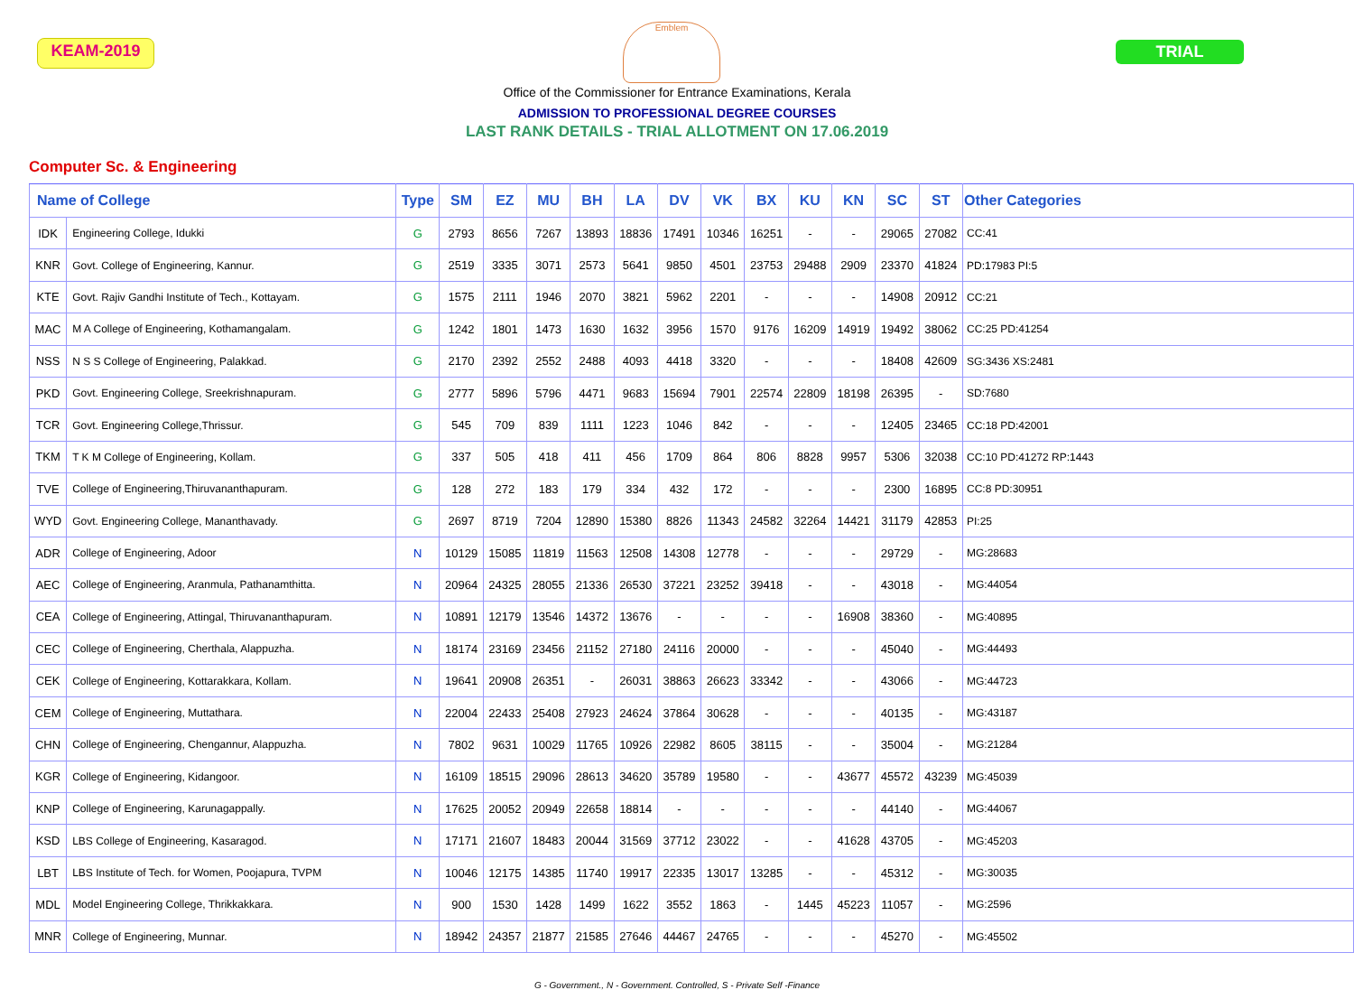KEAM-2019
Emblem
TRIAL
Office of the Commissioner for Entrance Examinations, Kerala
ADMISSION TO PROFESSIONAL DEGREE COURSES
LAST RANK DETAILS - TRIAL ALLOTMENT ON 17.06.2019
Computer Sc. & Engineering
| Name of College | | Type | SM | EZ | MU | BH | LA | DV | VK | BX | KU | KN | SC | ST | Other Categories |
| --- | --- | --- | --- | --- | --- | --- | --- | --- | --- | --- | --- | --- | --- | --- | --- |
| IDK | Engineering College, Idukki | G | 2793 | 8656 | 7267 | 13893 | 18836 | 17491 | 10346 | 16251 | - | - | 29065 | 27082 | CC:41 |
| KNR | Govt. College of Engineering, Kannur. | G | 2519 | 3335 | 3071 | 2573 | 5641 | 9850 | 4501 | 23753 | 29488 | 2909 | 23370 | 41824 | PD:17983 PI:5 |
| KTE | Govt. Rajiv Gandhi Institute of Tech., Kottayam. | G | 1575 | 2111 | 1946 | 2070 | 3821 | 5962 | 2201 | - | - | - | 14908 | 20912 | CC:21 |
| MAC | M A College of Engineering, Kothamangalam. | G | 1242 | 1801 | 1473 | 1630 | 1632 | 3956 | 1570 | 9176 | 16209 | 14919 | 19492 | 38062 | CC:25 PD:41254 |
| NSS | N S S College of Engineering, Palakkad. | G | 2170 | 2392 | 2552 | 2488 | 4093 | 4418 | 3320 | - | - | - | 18408 | 42609 | SG:3436 XS:2481 |
| PKD | Govt. Engineering College, Sreekrishnapuram. | G | 2777 | 5896 | 5796 | 4471 | 9683 | 15694 | 7901 | 22574 | 22809 | 18198 | 26395 | - | SD:7680 |
| TCR | Govt. Engineering College,Thrissur. | G | 545 | 709 | 839 | 1111 | 1223 | 1046 | 842 | - | - | - | 12405 | 23465 | CC:18 PD:42001 |
| TKM | T K M College of Engineering, Kollam. | G | 337 | 505 | 418 | 411 | 456 | 1709 | 864 | 806 | 8828 | 9957 | 5306 | 32038 | CC:10 PD:41272 RP:1443 |
| TVE | College of Engineering,Thiruvananthapuram. | G | 128 | 272 | 183 | 179 | 334 | 432 | 172 | - | - | - | 2300 | 16895 | CC:8 PD:30951 |
| WYD | Govt. Engineering College, Mananthavady. | G | 2697 | 8719 | 7204 | 12890 | 15380 | 8826 | 11343 | 24582 | 32264 | 14421 | 31179 | 42853 | PI:25 |
| ADR | College of Engineering, Adoor | N | 10129 | 15085 | 11819 | 11563 | 12508 | 14308 | 12778 | - | - | - | 29729 | - | MG:28683 |
| AEC | College of Engineering, Aranmula, Pathanamthitta. | N | 20964 | 24325 | 28055 | 21336 | 26530 | 37221 | 23252 | 39418 | - | - | 43018 | - | MG:44054 |
| CEA | College of Engineering, Attingal, Thiruvananthapuram. | N | 10891 | 12179 | 13546 | 14372 | 13676 | - | - | - | - | 16908 | 38360 | - | MG:40895 |
| CEC | College of Engineering, Cherthala, Alappuzha. | N | 18174 | 23169 | 23456 | 21152 | 27180 | 24116 | 20000 | - | - | - | 45040 | - | MG:44493 |
| CEK | College of Engineering, Kottarakkara, Kollam. | N | 19641 | 20908 | 26351 | - | 26031 | 38863 | 26623 | 33342 | - | - | 43066 | - | MG:44723 |
| CEM | College of Engineering, Muttathara. | N | 22004 | 22433 | 25408 | 27923 | 24624 | 37864 | 30628 | - | - | - | 40135 | - | MG:43187 |
| CHN | College of Engineering, Chengannur, Alappuzha. | N | 7802 | 9631 | 10029 | 11765 | 10926 | 22982 | 8605 | 38115 | - | - | 35004 | - | MG:21284 |
| KGR | College of Engineering, Kidangoor. | N | 16109 | 18515 | 29096 | 28613 | 34620 | 35789 | 19580 | - | - | 43677 | 45572 | 43239 | MG:45039 |
| KNP | College of Engineering, Karunagappally. | N | 17625 | 20052 | 20949 | 22658 | 18814 | - | - | - | - | - | 44140 | - | MG:44067 |
| KSD | LBS College of Engineering, Kasaragod. | N | 17171 | 21607 | 18483 | 20044 | 31569 | 37712 | 23022 | - | - | 41628 | 43705 | - | MG:45203 |
| LBT | LBS Institute of Tech. for Women, Poojapura, TVPM | N | 10046 | 12175 | 14385 | 11740 | 19917 | 22335 | 13017 | 13285 | - | - | 45312 | - | MG:30035 |
| MDL | Model Engineering College, Thrikkakkara. | N | 900 | 1530 | 1428 | 1499 | 1622 | 3552 | 1863 | - | 1445 | 45223 | 11057 | - | MG:2596 |
| MNR | College of Engineering, Munnar. | N | 18942 | 24357 | 21877 | 21585 | 27646 | 44467 | 24765 | - | - | - | 45270 | - | MG:45502 |
G - Government., N - Government. Controlled, S - Private Self -Finance